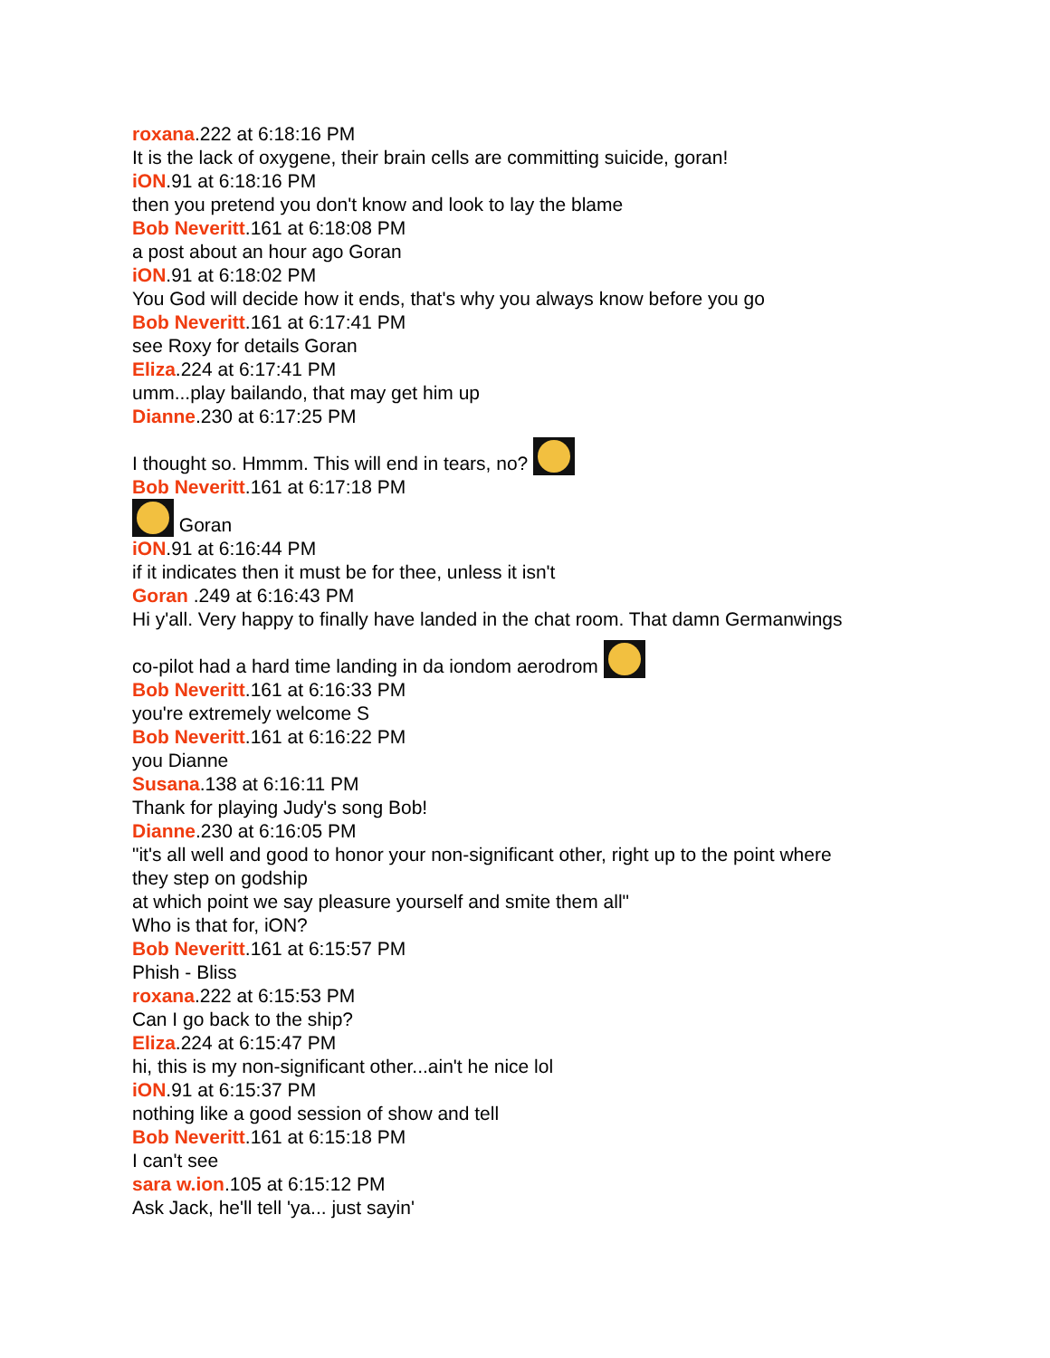roxana.222 at 6:18:16 PM
It is the lack of oxygene, their brain cells are committing suicide, goran!
iON.91 at 6:18:16 PM
then you pretend you don't know and look to lay the blame
Bob Neveritt.161 at 6:18:08 PM
a post about an hour ago Goran
iON.91 at 6:18:02 PM
You God will decide how it ends, that's why you always know before you go
Bob Neveritt.161 at 6:17:41 PM
see Roxy for details Goran
Eliza.224 at 6:17:41 PM
umm...play bailando, that may get him up
Dianne.230 at 6:17:25 PM
I thought so. Hmmm. This will end in tears, no?
Bob Neveritt.161 at 6:17:18 PM
Goran
iON.91 at 6:16:44 PM
if it indicates then it must be for thee, unless it isn't
Goran .249 at 6:16:43 PM
Hi y'all. Very happy to finally have landed in the chat room. That damn Germanwings
co-pilot had a hard time landing in da iondom aerodrom
Bob Neveritt.161 at 6:16:33 PM
you're extremely welcome S
Bob Neveritt.161 at 6:16:22 PM
you Dianne
Susana.138 at 6:16:11 PM
Thank for playing Judy's song Bob!
Dianne.230 at 6:16:05 PM
"it's all well and good to honor your non-significant other, right up to the point where
they step on godship
at which point we say pleasure yourself and smite them all"
Who is that for, iON?
Bob Neveritt.161 at 6:15:57 PM
Phish - Bliss
roxana.222 at 6:15:53 PM
Can I go back to the ship?
Eliza.224 at 6:15:47 PM
hi, this is my non-significant other...ain't he nice lol
iON.91 at 6:15:37 PM
nothing like a good session of show and tell
Bob Neveritt.161 at 6:15:18 PM
I can't see
sara w.ion.105 at 6:15:12 PM
Ask Jack, he'll tell 'ya... just sayin'